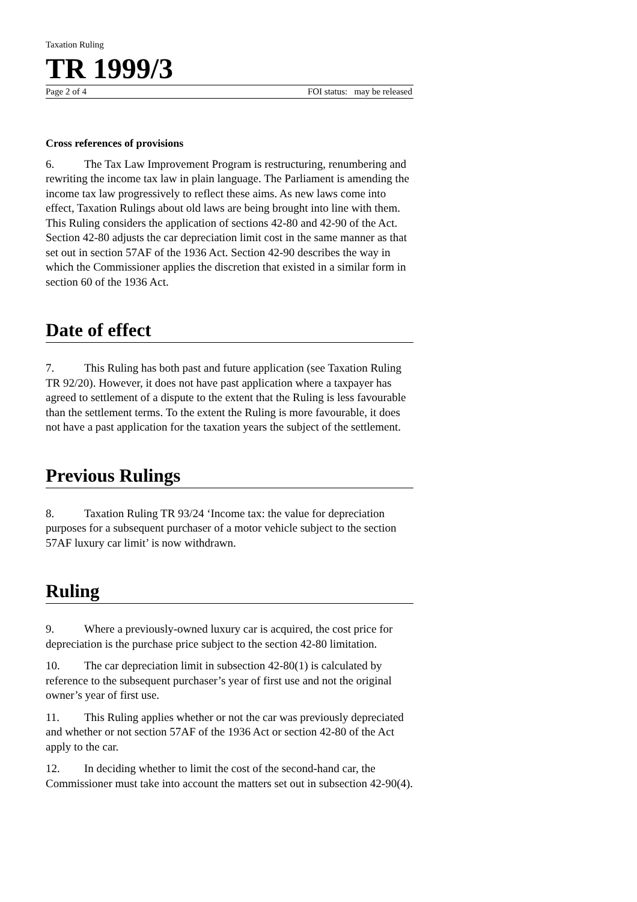Taxation Ruling
TR 1999/3
Page 2 of 4 FOI status: may be released
Cross references of provisions
6. The Tax Law Improvement Program is restructuring, renumbering and rewriting the income tax law in plain language. The Parliament is amending the income tax law progressively to reflect these aims. As new laws come into effect, Taxation Rulings about old laws are being brought into line with them. This Ruling considers the application of sections 42-80 and 42-90 of the Act. Section 42-80 adjusts the car depreciation limit cost in the same manner as that set out in section 57AF of the 1936 Act. Section 42-90 describes the way in which the Commissioner applies the discretion that existed in a similar form in section 60 of the 1936 Act.
Date of effect
7. This Ruling has both past and future application (see Taxation Ruling TR 92/20). However, it does not have past application where a taxpayer has agreed to settlement of a dispute to the extent that the Ruling is less favourable than the settlement terms. To the extent the Ruling is more favourable, it does not have a past application for the taxation years the subject of the settlement.
Previous Rulings
8. Taxation Ruling TR 93/24 ‘Income tax: the value for depreciation purposes for a subsequent purchaser of a motor vehicle subject to the section 57AF luxury car limit’ is now withdrawn.
Ruling
9. Where a previously-owned luxury car is acquired, the cost price for depreciation is the purchase price subject to the section 42-80 limitation.
10. The car depreciation limit in subsection 42-80(1) is calculated by reference to the subsequent purchaser’s year of first use and not the original owner’s year of first use.
11. This Ruling applies whether or not the car was previously depreciated and whether or not section 57AF of the 1936 Act or section 42-80 of the Act apply to the car.
12. In deciding whether to limit the cost of the second-hand car, the Commissioner must take into account the matters set out in subsection 42-90(4).